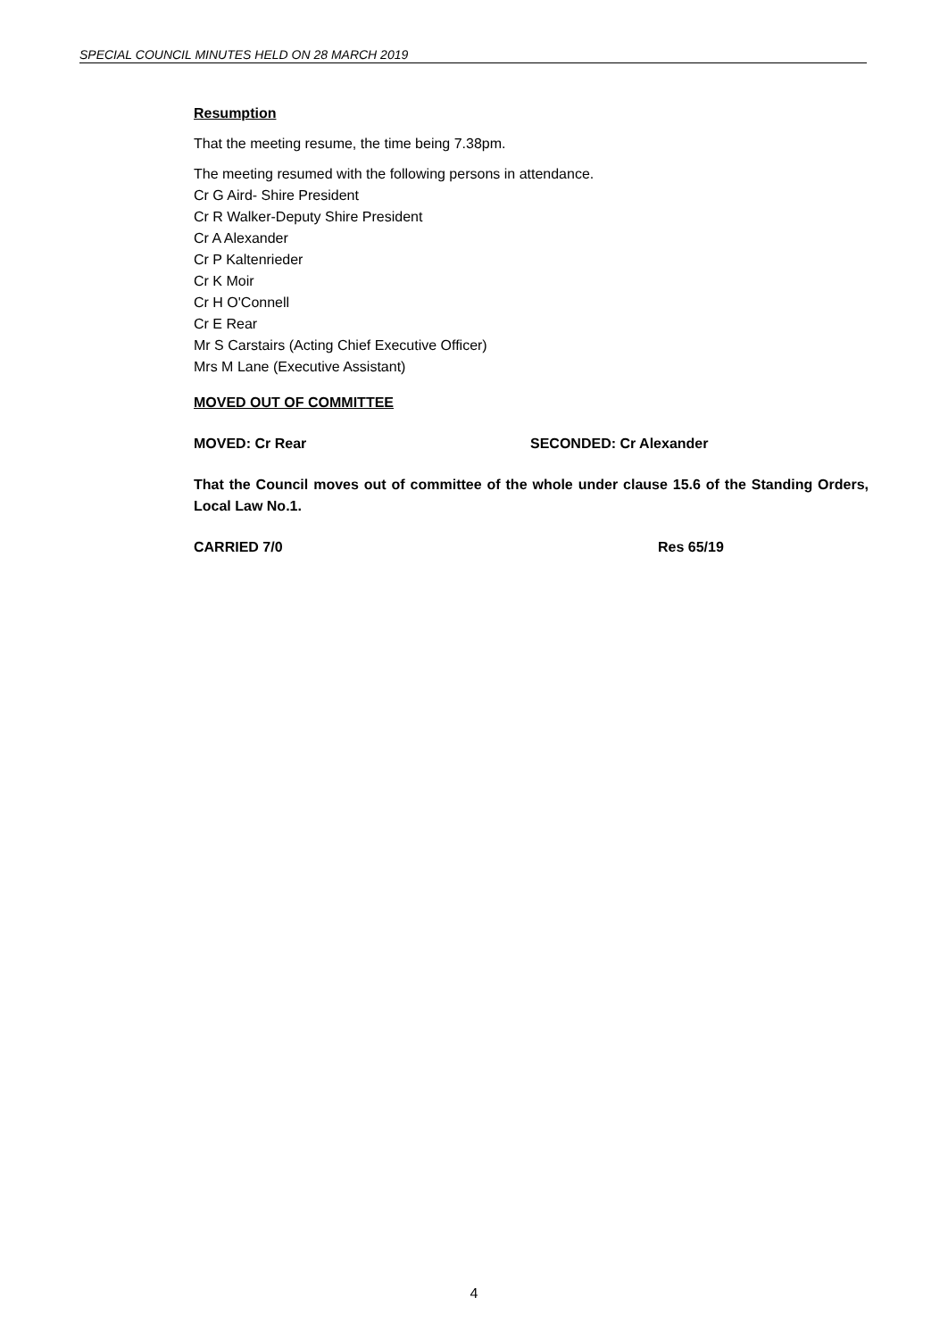SPECIAL COUNCIL MINUTES HELD ON 28 MARCH 2019
Resumption
That the meeting resume, the time being 7.38pm.
The meeting resumed with the following persons in attendance.
Cr G Aird- Shire President
Cr R Walker-Deputy Shire President
Cr A Alexander
Cr P Kaltenrieder
Cr K Moir
Cr H O'Connell
Cr E Rear
Mr S Carstairs (Acting Chief Executive Officer)
Mrs M Lane (Executive Assistant)
MOVED OUT OF COMMITTEE
MOVED: Cr Rear SECONDED: Cr Alexander
That the Council moves out of committee of the whole under clause 15.6 of the Standing Orders, Local Law No.1.
CARRIED 7/0 Res 65/19
4